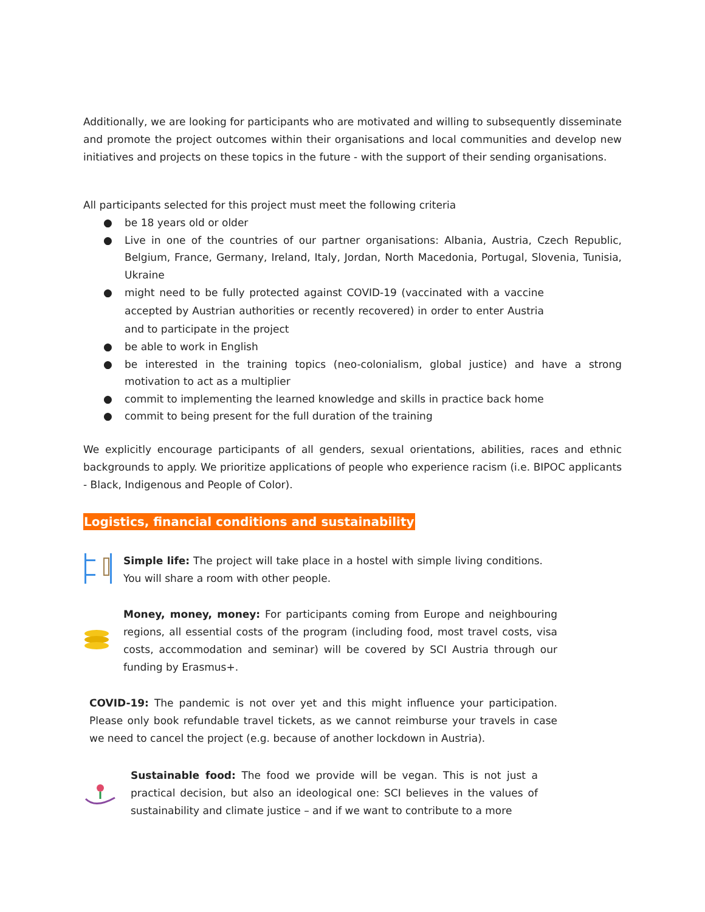Additionally, we are looking for participants who are motivated and willing to subsequently disseminate and promote the project outcomes within their organisations and local communities and develop new initiatives and projects on these topics in the future - with the support of their sending organisations.
All participants selected for this project must meet the following criteria
● be 18 years old or older
● Live in one of the countries of our partner organisations: Albania, Austria, Czech Republic, Belgium, France, Germany, Ireland, Italy, Jordan, North Macedonia, Portugal, Slovenia, Tunisia, Ukraine
● might need to be fully protected against COVID-19 (vaccinated with a vaccine accepted by Austrian authorities or recently recovered) in order to enter Austria and to participate in the project
● be able to work in English
● be interested in the training topics (neo-colonialism, global justice) and have a strong motivation to act as a multiplier
● commit to implementing the learned knowledge and skills in practice back home
● commit to being present for the full duration of the training
We explicitly encourage participants of all genders, sexual orientations, abilities, races and ethnic backgrounds to apply. We prioritize applications of people who experience racism (i.e. BIPOC applicants - Black, Indigenous and People of Color).
Logistics, financial conditions and sustainability
Simple life: The project will take place in a hostel with simple living conditions. You will share a room with other people.
Money, money, money: For participants coming from Europe and neighbouring regions, all essential costs of the program (including food, most travel costs, visa costs, accommodation and seminar) will be covered by SCI Austria through our funding by Erasmus+.
COVID-19: The pandemic is not over yet and this might influence your participation. Please only book refundable travel tickets, as we cannot reimburse your travels in case we need to cancel the project (e.g. because of another lockdown in Austria).
Sustainable food: The food we provide will be vegan. This is not just a practical decision, but also an ideological one: SCI believes in the values of sustainability and climate justice – and if we want to contribute to a more